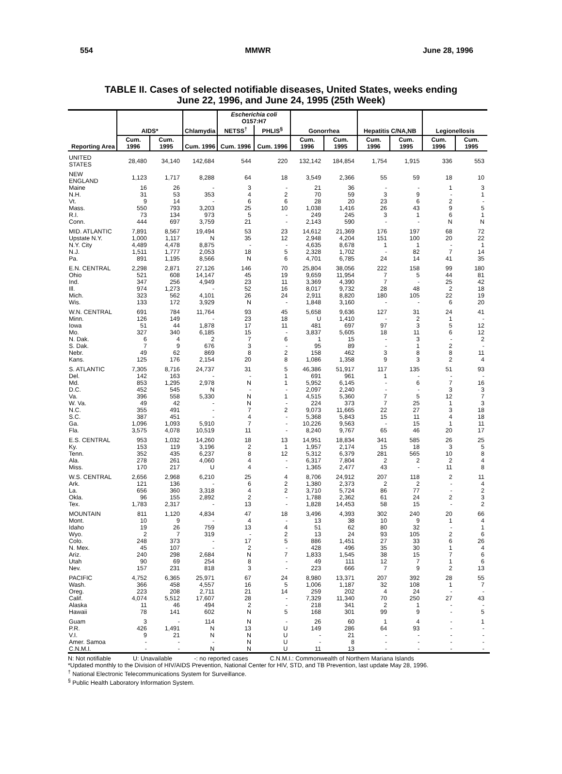554 MMWR June 28, 1996
TABLE II. Cases of selected notifiable diseases, United States, weeks ending
June 22, 1996, and June 24, 1995 (25th Week)
| Reporting Area | AIDS* | | Chlamydia | Escherichia coli O157:H7 | | Gonorrhea | | Hepatitis C/NA,NB | | Legionellosis | |
| --- | --- | --- | --- | --- | --- | --- | --- | --- | --- | --- | --- |
| | | | | NETSS<sup>†</sup> | PHLIS<sup>§</sup> | | | | | | |
| | Cum. 1996 | Cum. 1995 | Cum. 1996 | Cum. 1996 | Cum. 1996 | Cum. 1996 | Cum. 1995 | Cum. 1996 | Cum. 1995 | Cum. 1996 | Cum. 1995 |
| UNITED STATES | 28,480 | 34,140 | 142,684 | 544 | 220 | 132,142 | 184,854 | 1,754 | 1,915 | 336 | 553 |
| NEW ENGLAND | 1,123 | 1,717 | 8,288 | 64 | 18 | 3,549 | 2,366 | 55 | 59 | 18 | 10 |
| Maine | 16 | 26 | - | 3 | - | 21 | 36 | - | - | 1 | 3 |
| N.H. | 31 | 53 | 353 | 4 | 2 | 70 | 59 | 3 | 9 | - | 1 |
| Vt. | 9 | 14 | - | 6 | 6 | 28 | 20 | 23 | 6 | 2 | - |
| Mass. | 550 | 793 | 3,203 | 25 | 10 | 1,038 | 1,416 | 26 | 43 | 9 | 5 |
| R.I. | 73 | 134 | 973 | 5 | - | 249 | 245 | 3 | 1 | 6 | 1 |
| Conn. | 444 | 697 | 3,759 | 21 | - | 2,143 | 590 | - | - | N | N |
| MID. ATLANTIC | 7,891 | 8,567 | 19,494 | 53 | 23 | 14,612 | 21,369 | 176 | 197 | 68 | 72 |
| Upstate N.Y. | 1,000 | 1,117 | N | 35 | 12 | 2,948 | 4,204 | 151 | 100 | 20 | 22 |
| N.Y. City | 4,489 | 4,478 | 8,875 | - | - | 4,635 | 8,678 | 1 | 1 | - | 1 |
| N.J. | 1,511 | 1,777 | 2,053 | 18 | 5 | 2,328 | 1,702 | - | 82 | 7 | 14 |
| Pa. | 891 | 1,195 | 8,566 | N | 6 | 4,701 | 6,785 | 24 | 14 | 41 | 35 |
| E.N. CENTRAL | 2,298 | 2,871 | 27,126 | 146 | 70 | 25,804 | 38,056 | 222 | 158 | 99 | 180 |
| Ohio | 521 | 608 | 14,147 | 45 | 19 | 9,659 | 11,954 | 7 | 5 | 44 | 81 |
| Ind. | 347 | 256 | 4,949 | 23 | 11 | 3,369 | 4,390 | 7 | - | 25 | 42 |
| Ill. | 974 | 1,273 | - | 52 | 16 | 8,017 | 9,732 | 28 | 48 | 2 | 18 |
| Mich. | 323 | 562 | 4,101 | 26 | 24 | 2,911 | 8,820 | 180 | 105 | 22 | 19 |
| Wis. | 133 | 172 | 3,929 | N | - | 1,848 | 3,160 | - | - | 6 | 20 |
| W.N. CENTRAL | 691 | 784 | 11,764 | 93 | 45 | 5,658 | 9,636 | 127 | 31 | 24 | 41 |
| Minn. | 126 | 149 | - | 23 | 18 | U | 1,410 | - | 2 | 1 | - |
| Iowa | 51 | 44 | 1,878 | 17 | 11 | 481 | 697 | 97 | 3 | 5 | 12 |
| Mo. | 327 | 340 | 6,185 | 15 | - | 3,837 | 5,605 | 18 | 11 | 6 | 12 |
| N. Dak. | 6 | 4 | 2 | 7 | 6 | 1 | 15 | - | 3 | - | 2 |
| S. Dak. | 7 | 9 | 676 | 3 | - | 95 | 89 | - | 1 | 2 | - |
| Nebr. | 49 | 62 | 869 | 8 | 2 | 158 | 462 | 3 | 8 | 8 | 11 |
| Kans. | 125 | 176 | 2,154 | 20 | 8 | 1,086 | 1,358 | 9 | 3 | 2 | 4 |
| S. ATLANTIC | 7,305 | 8,716 | 24,737 | 31 | 5 | 46,386 | 51,917 | 117 | 135 | 51 | 93 |
| Del. | 142 | 163 | - | - | 1 | 691 | 961 | 1 | - | - | - |
| Md. | 853 | 1,295 | 2,978 | N | 1 | 5,952 | 6,145 | - | 6 | 7 | 16 |
| D.C. | 452 | 545 | N | - | - | 2,097 | 2,240 | - | - | 3 | 3 |
| Va. | 396 | 558 | 5,330 | N | 1 | 4,515 | 5,360 | 7 | 5 | 12 | 7 |
| W. Va. | 49 | 42 | - | N | - | 224 | 373 | 7 | 25 | 1 | 3 |
| N.C. | 355 | 491 | - | 7 | 2 | 9,073 | 11,665 | 22 | 27 | 3 | 18 |
| S.C. | 387 | 451 | - | 4 | - | 5,368 | 5,843 | 15 | 11 | 4 | 18 |
| Ga. | 1,096 | 1,093 | 5,910 | 7 | - | 10,226 | 9,563 | - | 15 | 1 | 11 |
| Fla. | 3,575 | 4,078 | 10,519 | 11 | - | 8,240 | 9,767 | 65 | 46 | 20 | 17 |
| E.S. CENTRAL | 953 | 1,032 | 14,260 | 18 | 13 | 14,951 | 18,834 | 341 | 585 | 26 | 25 |
| Ky. | 153 | 119 | 3,196 | 2 | 1 | 1,957 | 2,174 | 15 | 18 | 3 | 5 |
| Tenn. | 352 | 435 | 6,237 | 8 | 12 | 5,312 | 6,379 | 281 | 565 | 10 | 8 |
| Ala. | 278 | 261 | 4,060 | 4 | - | 6,317 | 7,804 | 2 | 2 | 2 | 4 |
| Miss. | 170 | 217 | U | 4 | - | 1,365 | 2,477 | 43 | - | 11 | 8 |
| W.S. CENTRAL | 2,656 | 2,968 | 6,210 | 25 | 4 | 8,706 | 24,912 | 207 | 118 | 2 | 11 |
| Ark. | 121 | 136 | - | 6 | 2 | 1,380 | 2,373 | 2 | 2 | - | 4 |
| La. | 656 | 360 | 3,318 | 4 | 2 | 3,710 | 5,724 | 86 | 77 | - | 2 |
| Okla. | 96 | 155 | 2,892 | 2 | - | 1,788 | 2,362 | 61 | 24 | 2 | 3 |
| Tex. | 1,783 | 2,317 | - | 13 | - | 1,828 | 14,453 | 58 | 15 | - | 2 |
| MOUNTAIN | 811 | 1,120 | 4,834 | 47 | 18 | 3,496 | 4,393 | 302 | 240 | 20 | 66 |
| Mont. | 10 | 9 | - | 4 | - | 13 | 38 | 10 | 9 | 1 | 4 |
| Idaho | 19 | 26 | 759 | 13 | 4 | 51 | 62 | 80 | 32 | - | 1 |
| Wyo. | 2 | 7 | 319 | - | 2 | 13 | 24 | 93 | 105 | 2 | 6 |
| Colo. | 248 | 373 | - | 17 | 5 | 886 | 1,451 | 27 | 33 | 6 | 26 |
| N. Mex. | 45 | 107 | - | 2 | - | 428 | 496 | 35 | 30 | 1 | 4 |
| Ariz. | 240 | 298 | 2,684 | N | 7 | 1,833 | 1,545 | 38 | 15 | 7 | 6 |
| Utah | 90 | 69 | 254 | 8 | - | 49 | 111 | 12 | 7 | 1 | 6 |
| Nev. | 157 | 231 | 818 | 3 | - | 223 | 666 | 7 | 9 | 2 | 13 |
| PACIFIC | 4,752 | 6,365 | 25,971 | 67 | 24 | 8,980 | 13,371 | 207 | 392 | 28 | 55 |
| Wash. | 366 | 458 | 4,557 | 16 | 5 | 1,006 | 1,187 | 32 | 108 | 1 | 7 |
| Oreg. | 223 | 208 | 2,711 | 21 | 14 | 259 | 202 | 4 | 24 | - | - |
| Calif. | 4,074 | 5,512 | 17,607 | 28 | - | 7,329 | 11,340 | 70 | 250 | 27 | 43 |
| Alaska | 11 | 46 | 494 | 2 | - | 218 | 341 | 2 | 1 | - | - |
| Hawaii | 78 | 141 | 602 | N | 5 | 168 | 301 | 99 | 9 | - | 5 |
| Guam | 3 | - | 114 | N | - | 26 | 60 | 1 | 4 | - | 1 |
| P.R. | 426 | 1,491 | N | 13 | U | 149 | 286 | 64 | 93 | - | - |
| V.I. | 9 | 21 | N | N | U | - | 21 | - | - | - | - |
| Amer. Samoa | - | - | - | N | U | - | 8 | - | - | - | - |
| C.N.M.I. | - | - | N | N | U | 11 | 13 | - | - | - | - |
N: Not notifiable U: Unavailable -: no reported cases C.N.M.I.: Commonwealth of Northern Mariana Islands
*Updated monthly to the Division of HIV/AIDS Prevention, National Center for HIV, STD, and TB Prevention, last update May 28, 1996.
<sup>†</sup> National Electronic Telecommunications System for Surveillance.
<sup>§</sup> Public Health Laboratory Information System.